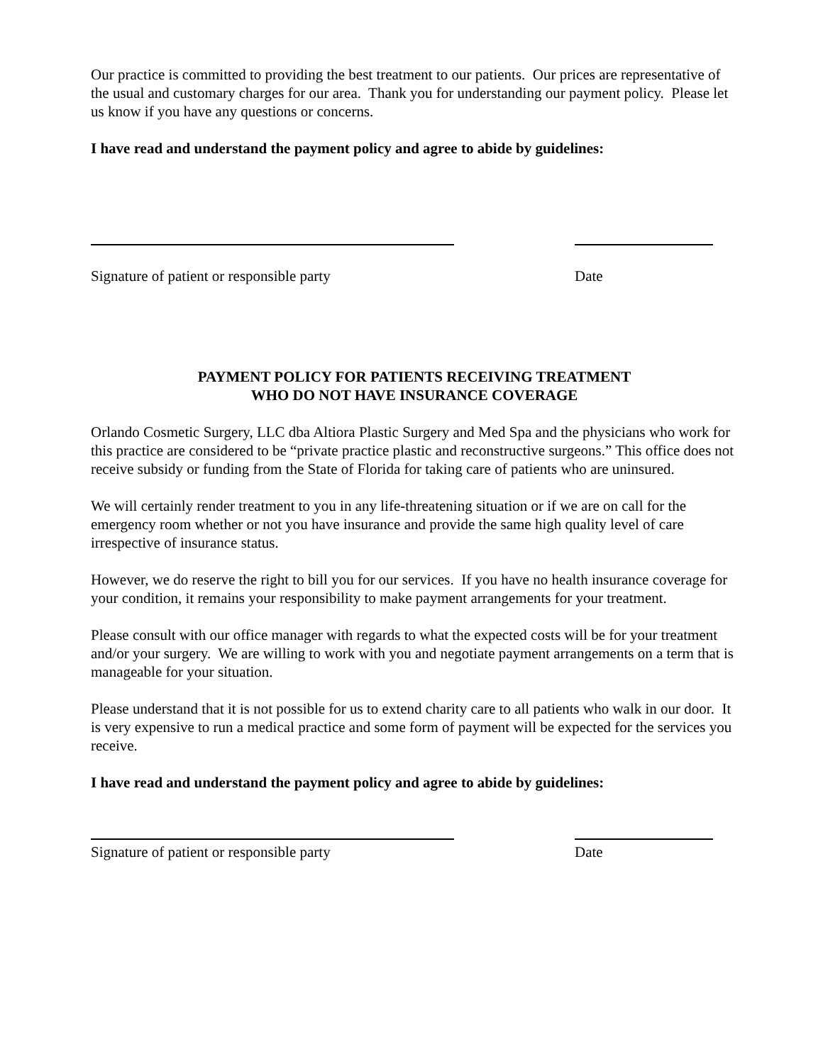Our practice is committed to providing the best treatment to our patients. Our prices are representative of the usual and customary charges for our area. Thank you for understanding our payment policy. Please let us know if you have any questions or concerns.
I have read and understand the payment policy and agree to abide by guidelines:
Signature of patient or responsible party Date
PAYMENT POLICY FOR PATIENTS RECEIVING TREATMENT
WHO DO NOT HAVE INSURANCE COVERAGE
Orlando Cosmetic Surgery, LLC dba Altiora Plastic Surgery and Med Spa and the physicians who work for this practice are considered to be “private practice plastic and reconstructive surgeons.” This office does not receive subsidy or funding from the State of Florida for taking care of patients who are uninsured.
We will certainly render treatment to you in any life-threatening situation or if we are on call for the emergency room whether or not you have insurance and provide the same high quality level of care irrespective of insurance status.
However, we do reserve the right to bill you for our services. If you have no health insurance coverage for your condition, it remains your responsibility to make payment arrangements for your treatment.
Please consult with our office manager with regards to what the expected costs will be for your treatment and/or your surgery. We are willing to work with you and negotiate payment arrangements on a term that is manageable for your situation.
Please understand that it is not possible for us to extend charity care to all patients who walk in our door. It is very expensive to run a medical practice and some form of payment will be expected for the services you receive.
I have read and understand the payment policy and agree to abide by guidelines:
Signature of patient or responsible party Date